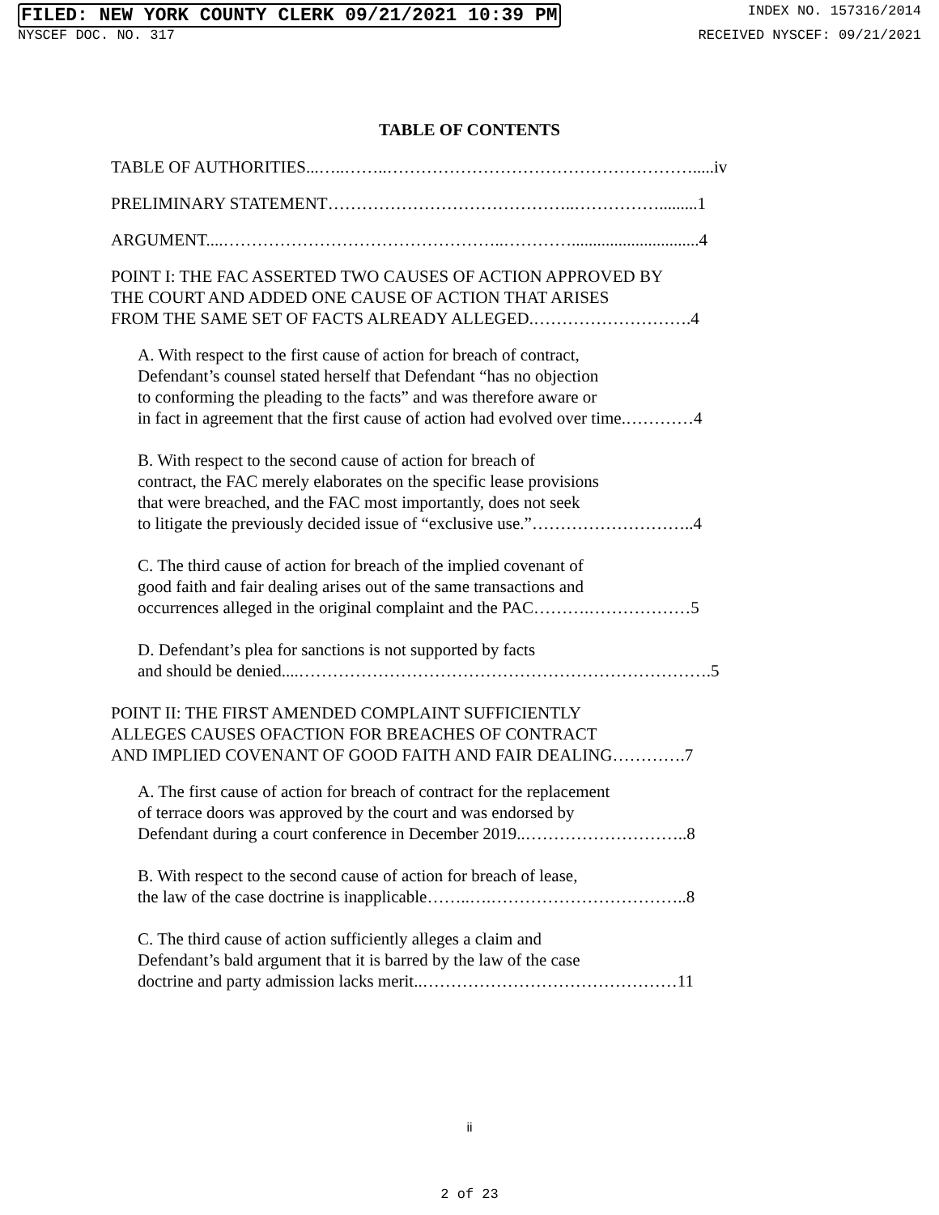FILED: NEW YORK COUNTY CLERK 09/21/2021 10:39 PM INDEX NO. 157316/2014
NYSCEF DOC. NO. 317 RECEIVED NYSCEF: 09/21/2021
TABLE OF CONTENTS
TABLE OF AUTHORITIES...…..……..……………………………………………….....iv
PRELIMINARY STATEMENT……………………………………..…………….........1
ARGUMENT....…………………………………………..…………..............................4
POINT I: THE FAC ASSERTED TWO CAUSES OF ACTION APPROVED BY
THE COURT AND ADDED ONE CAUSE OF ACTION THAT ARISES
FROM THE SAME SET OF FACTS ALREADY ALLEGED.……………………….4
A. With respect to the first cause of action for breach of contract,
Defendant’s counsel stated herself that Defendant “has no objection
to conforming the pleading to the facts” and was therefore aware or
in fact in agreement that the first cause of action had evolved over time.…………4
B. With respect to the second cause of action for breach of
contract, the FAC merely elaborates on the specific lease provisions
that were breached, and the FAC most importantly, does not seek
to litigate the previously decided issue of “exclusive use.”………………………..4
C. The third cause of action for breach of the implied covenant of
good faith and fair dealing arises out of the same transactions and
occurrences alleged in the original complaint and the PAC……….………………5
D. Defendant’s plea for sanctions is not supported by facts
and should be denied....……………………………………………………………….5
POINT II: THE FIRST AMENDED COMPLAINT SUFFICIENTLY
ALLEGES CAUSES OFACTION FOR BREACHES OF CONTRACT
AND IMPLIED COVENANT OF GOOD FAITH AND FAIR DEALING………….7
A. The first cause of action for breach of contract for the replacement
of terrace doors was approved by the court and was endorsed by
Defendant during a court conference in December 2019..………………………..8
B. With respect to the second cause of action for breach of lease,
the law of the case doctrine is inapplicable……..….……………………………..8
C. The third cause of action sufficiently alleges a claim and
Defendant’s bald argument that it is barred by the law of the case
doctrine and party admission lacks merit..………………………………………11
ii
2 of 23